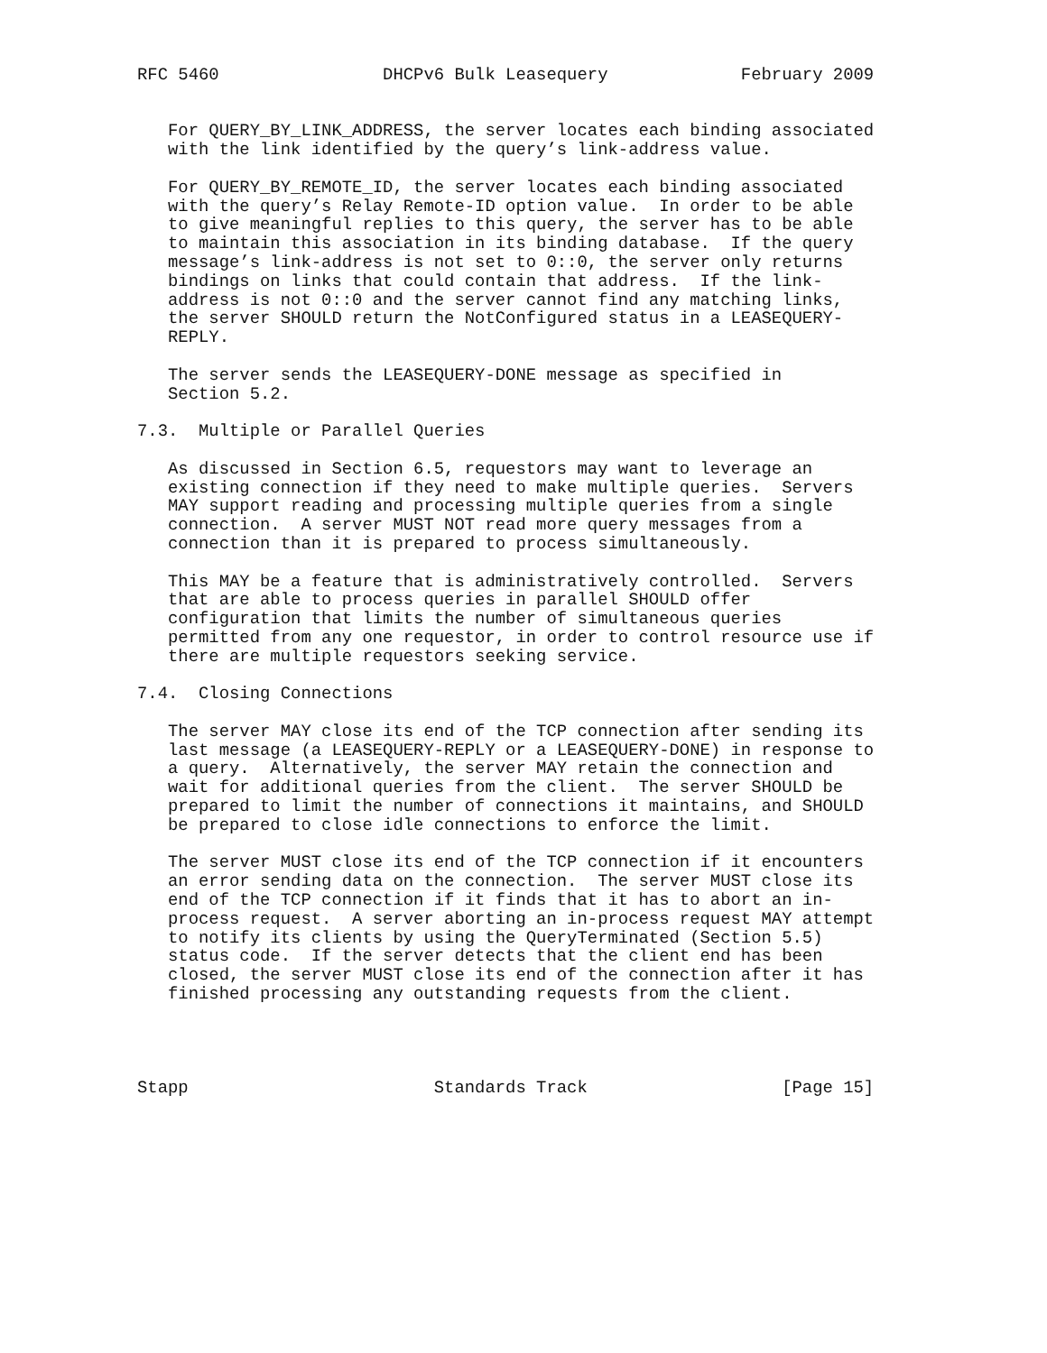RFC 5460                DHCPv6 Bulk Leasequery             February 2009


   For QUERY_BY_LINK_ADDRESS, the server locates each binding associated
   with the link identified by the query’s link-address value.

   For QUERY_BY_REMOTE_ID, the server locates each binding associated
   with the query’s Relay Remote-ID option value.  In order to be able
   to give meaningful replies to this query, the server has to be able
   to maintain this association in its binding database.  If the query
   message’s link-address is not set to 0::0, the server only returns
   bindings on links that could contain that address.  If the link-
   address is not 0::0 and the server cannot find any matching links,
   the server SHOULD return the NotConfigured status in a LEASEQUERY-
   REPLY.

   The server sends the LEASEQUERY-DONE message as specified in
   Section 5.2.

7.3.  Multiple or Parallel Queries

   As discussed in Section 6.5, requestors may want to leverage an
   existing connection if they need to make multiple queries.  Servers
   MAY support reading and processing multiple queries from a single
   connection.  A server MUST NOT read more query messages from a
   connection than it is prepared to process simultaneously.

   This MAY be a feature that is administratively controlled.  Servers
   that are able to process queries in parallel SHOULD offer
   configuration that limits the number of simultaneous queries
   permitted from any one requestor, in order to control resource use if
   there are multiple requestors seeking service.

7.4.  Closing Connections

   The server MAY close its end of the TCP connection after sending its
   last message (a LEASEQUERY-REPLY or a LEASEQUERY-DONE) in response to
   a query.  Alternatively, the server MAY retain the connection and
   wait for additional queries from the client.  The server SHOULD be
   prepared to limit the number of connections it maintains, and SHOULD
   be prepared to close idle connections to enforce the limit.

   The server MUST close its end of the TCP connection if it encounters
   an error sending data on the connection.  The server MUST close its
   end of the TCP connection if it finds that it has to abort an in-
   process request.  A server aborting an in-process request MAY attempt
   to notify its clients by using the QueryTerminated (Section 5.5)
   status code.  If the server detects that the client end has been
   closed, the server MUST close its end of the connection after it has
   finished processing any outstanding requests from the client.




Stapp                        Standards Track                   [Page 15]